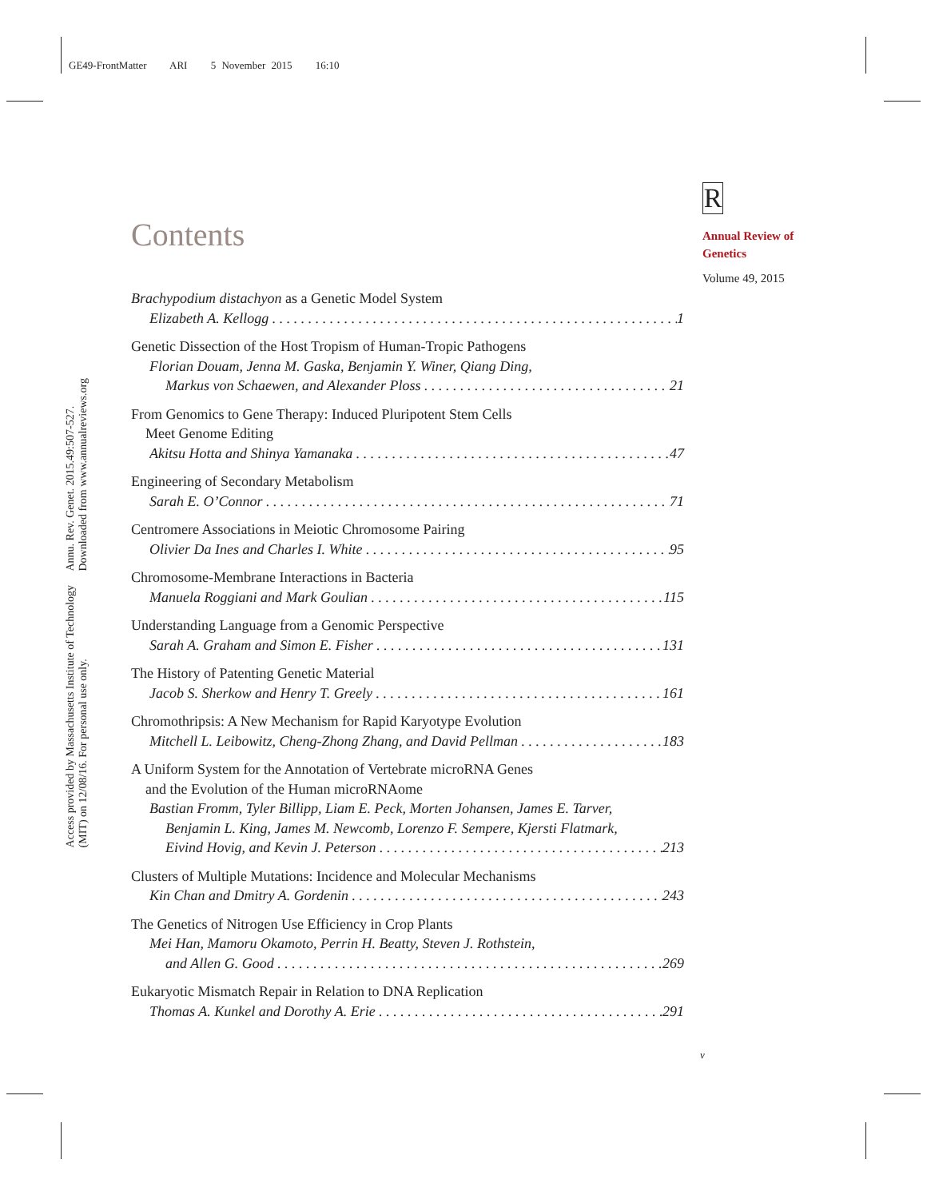GE49-FrontMatter ARI 5 November 2015 16:10
Annu. Rev. Genet. 2015.49:507-527. Downloaded from www.annualreviews.org
Access provided by Massachusetts Institute of Technology (MIT) on 12/08/16. For personal use only.
R
Annual Review of
Genetics
Volume 49, 2015
Contents
Brachypodium distachyon as a Genetic Model System
Elizabeth A. Kellogg 1
Genetic Dissection of the Host Tropism of Human-Tropic Pathogens
Florian Douam, Jenna M. Gaska, Benjamin Y. Winer, Qiang Ding,
Markus von Schaewen, and Alexander Ploss 21
From Genomics to Gene Therapy: Induced Pluripotent Stem Cells
Meet Genome Editing
Akitsu Hotta and Shinya Yamanaka 47
Engineering of Secondary Metabolism
Sarah E. O’Connor 71
Centromere Associations in Meiotic Chromosome Pairing
Olivier Da Ines and Charles I. White 95
Chromosome-Membrane Interactions in Bacteria
Manuela Roggiani and Mark Goulian 115
Understanding Language from a Genomic Perspective
Sarah A. Graham and Simon E. Fisher 131
The History of Patenting Genetic Material
Jacob S. Sherkow and Henry T. Greely 161
Chromothripsis: A New Mechanism for Rapid Karyotype Evolution
Mitchell L. Leibowitz, Cheng-Zhong Zhang, and David Pellman 183
A Uniform System for the Annotation of Vertebrate microRNA Genes
and the Evolution of the Human microRNAome
Bastian Fromm, Tyler Billipp, Liam E. Peck, Morten Johansen, James E. Tarver,
Benjamin L. King, James M. Newcomb, Lorenzo F. Sempere, Kjersti Flatmark,
Eivind Hovig, and Kevin J. Peterson 213
Clusters of Multiple Mutations: Incidence and Molecular Mechanisms
Kin Chan and Dmitry A. Gordenin 243
The Genetics of Nitrogen Use Efficiency in Crop Plants
Mei Han, Mamoru Okamoto, Perrin H. Beatty, Steven J. Rothstein,
and Allen G. Good 269
Eukaryotic Mismatch Repair in Relation to DNA Replication
Thomas A. Kunkel and Dorothy A. Erie 291
v